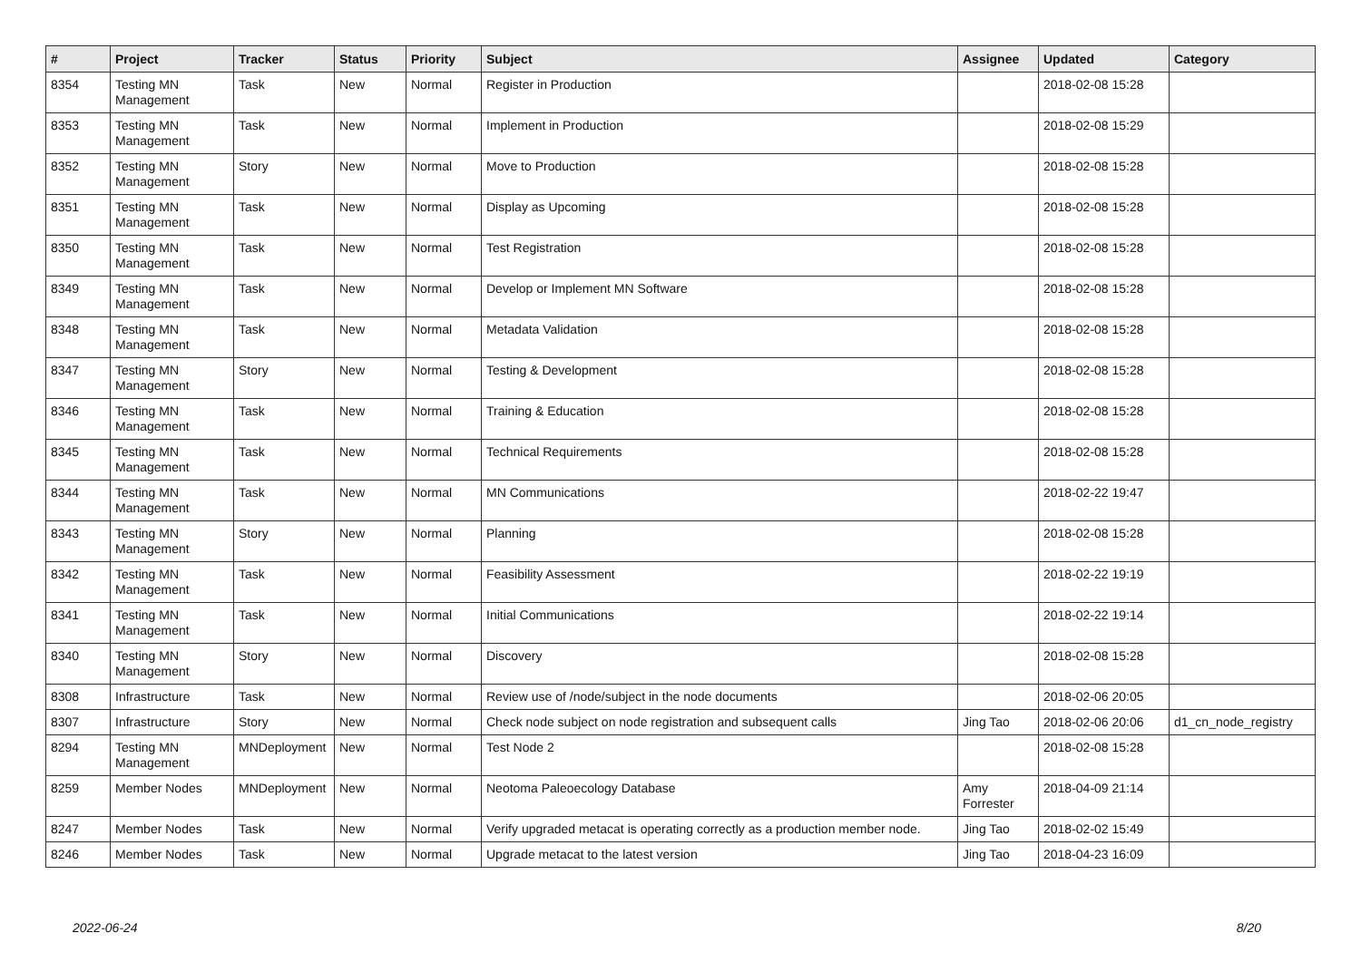| # | Project | Tracker | Status | Priority | Subject | Assignee | Updated | Category |
| --- | --- | --- | --- | --- | --- | --- | --- | --- |
| 8354 | Testing MN Management | Task | New | Normal | Register in Production | | 2018-02-08 15:28 | |
| 8353 | Testing MN Management | Task | New | Normal | Implement in Production | | 2018-02-08 15:29 | |
| 8352 | Testing MN Management | Story | New | Normal | Move to Production | | 2018-02-08 15:28 | |
| 8351 | Testing MN Management | Task | New | Normal | Display as Upcoming | | 2018-02-08 15:28 | |
| 8350 | Testing MN Management | Task | New | Normal | Test Registration | | 2018-02-08 15:28 | |
| 8349 | Testing MN Management | Task | New | Normal | Develop or Implement MN Software | | 2018-02-08 15:28 | |
| 8348 | Testing MN Management | Task | New | Normal | Metadata Validation | | 2018-02-08 15:28 | |
| 8347 | Testing MN Management | Story | New | Normal | Testing & Development | | 2018-02-08 15:28 | |
| 8346 | Testing MN Management | Task | New | Normal | Training & Education | | 2018-02-08 15:28 | |
| 8345 | Testing MN Management | Task | New | Normal | Technical Requirements | | 2018-02-08 15:28 | |
| 8344 | Testing MN Management | Task | New | Normal | MN Communications | | 2018-02-22 19:47 | |
| 8343 | Testing MN Management | Story | New | Normal | Planning | | 2018-02-08 15:28 | |
| 8342 | Testing MN Management | Task | New | Normal | Feasibility Assessment | | 2018-02-22 19:19 | |
| 8341 | Testing MN Management | Task | New | Normal | Initial Communications | | 2018-02-22 19:14 | |
| 8340 | Testing MN Management | Story | New | Normal | Discovery | | 2018-02-08 15:28 | |
| 8308 | Infrastructure | Task | New | Normal | Review use of /node/subject in the node documents | | 2018-02-06 20:05 | |
| 8307 | Infrastructure | Story | New | Normal | Check node subject on node registration and subsequent calls | Jing Tao | 2018-02-06 20:06 | d1_cn_node_registry |
| 8294 | Testing MN Management | MNDeployment | New | Normal | Test Node 2 | | 2018-02-08 15:28 | |
| 8259 | Member Nodes | MNDeployment | New | Normal | Neotoma Paleoecology Database | Amy Forrester | 2018-04-09 21:14 | |
| 8247 | Member Nodes | Task | New | Normal | Verify upgraded metacat is operating correctly as a production member node. | Jing Tao | 2018-02-02 15:49 | |
| 8246 | Member Nodes | Task | New | Normal | Upgrade metacat to the latest version | Jing Tao | 2018-04-23 16:09 | |
2022-06-24 8/20